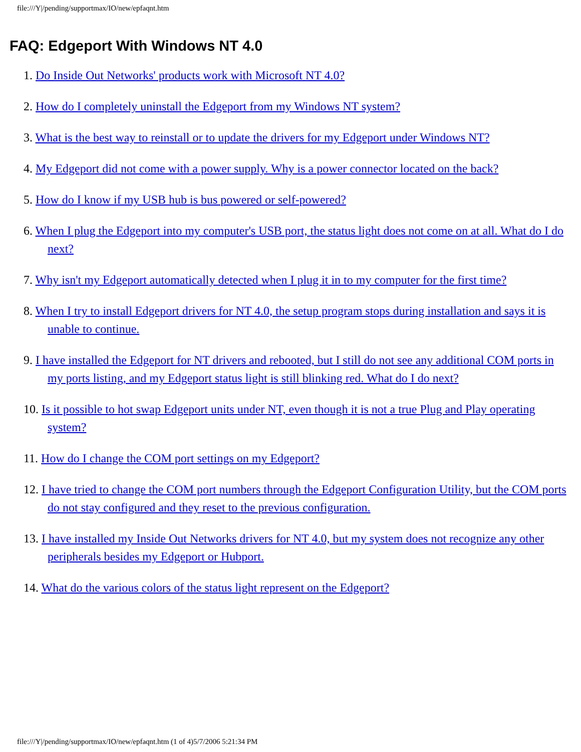file:///Y|/pending/supportmax/IO/new/epfaqnt.htm
FAQ: Edgeport With Windows NT 4.0
1. Do Inside Out Networks' products work with Microsoft NT 4.0?
2. How do I completely uninstall the Edgeport from my Windows NT system?
3. What is the best way to reinstall or to update the drivers for my Edgeport under Windows NT?
4. My Edgeport did not come with a power supply. Why is a power connector located on the back?
5. How do I know if my USB hub is bus powered or self-powered?
6. When I plug the Edgeport into my computer's USB port, the status light does not come on at all. What do I do next?
7. Why isn't my Edgeport automatically detected when I plug it in to my computer for the first time?
8. When I try to install Edgeport drivers for NT 4.0, the setup program stops during installation and says it is unable to continue.
9. I have installed the Edgeport for NT drivers and rebooted, but I still do not see any additional COM ports in my ports listing, and my Edgeport status light is still blinking red. What do I do next?
10. Is it possible to hot swap Edgeport units under NT, even though it is not a true Plug and Play operating system?
11. How do I change the COM port settings on my Edgeport?
12. I have tried to change the COM port numbers through the Edgeport Configuration Utility, but the COM ports do not stay configured and they reset to the previous configuration.
13. I have installed my Inside Out Networks drivers for NT 4.0, but my system does not recognize any other peripherals besides my Edgeport or Hubport.
14. What do the various colors of the status light represent on the Edgeport?
file:///Y|/pending/supportmax/IO/new/epfaqnt.htm (1 of 4)5/7/2006 5:21:34 PM